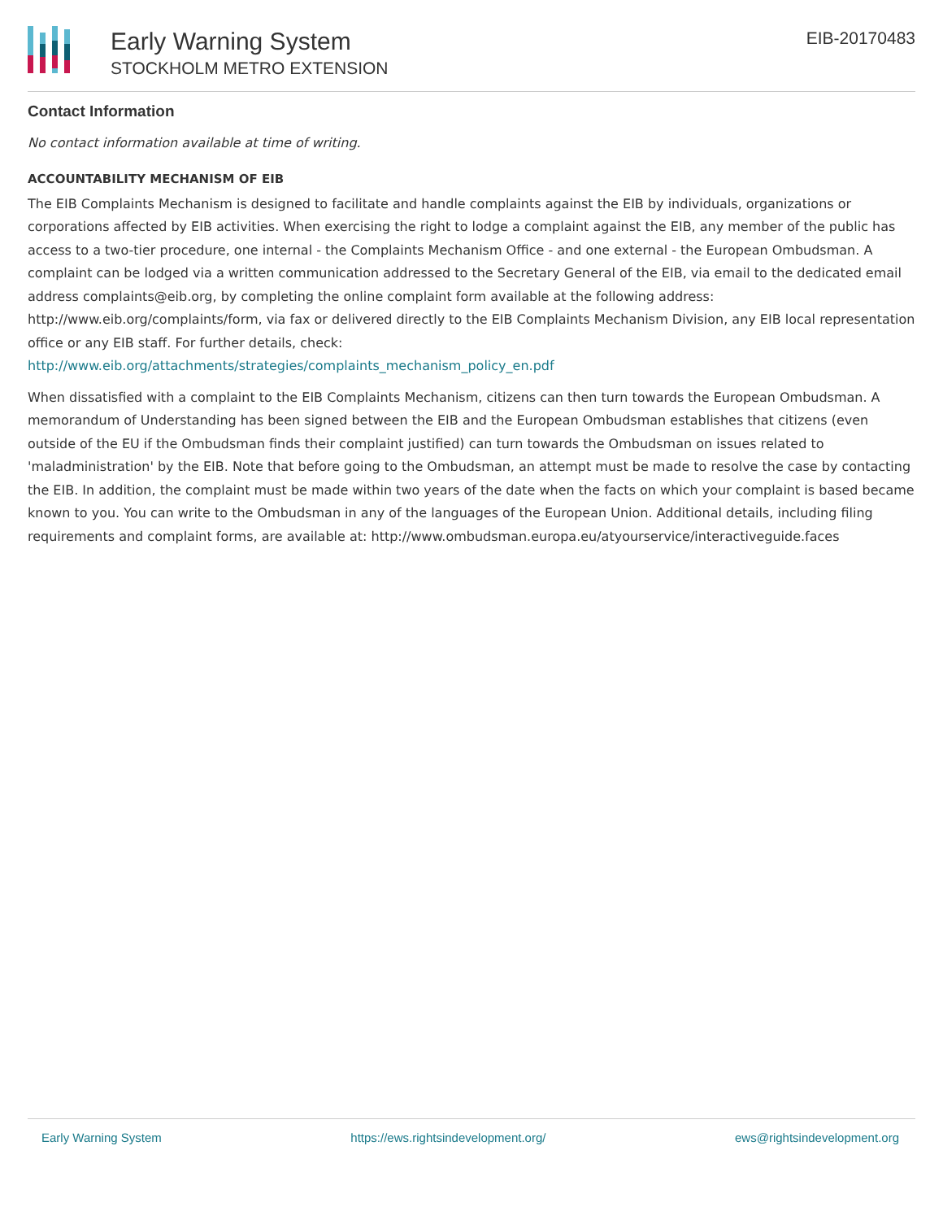Early Warning System
STOCKHOLM METRO EXTENSION
EIB-20170483
Contact Information
No contact information available at time of writing.
ACCOUNTABILITY MECHANISM OF EIB
The EIB Complaints Mechanism is designed to facilitate and handle complaints against the EIB by individuals, organizations or corporations affected by EIB activities. When exercising the right to lodge a complaint against the EIB, any member of the public has access to a two-tier procedure, one internal - the Complaints Mechanism Office - and one external - the European Ombudsman. A complaint can be lodged via a written communication addressed to the Secretary General of the EIB, via email to the dedicated email address complaints@eib.org, by completing the online complaint form available at the following address: http://www.eib.org/complaints/form, via fax or delivered directly to the EIB Complaints Mechanism Division, any EIB local representation office or any EIB staff. For further details, check:
http://www.eib.org/attachments/strategies/complaints_mechanism_policy_en.pdf
When dissatisfied with a complaint to the EIB Complaints Mechanism, citizens can then turn towards the European Ombudsman. A memorandum of Understanding has been signed between the EIB and the European Ombudsman establishes that citizens (even outside of the EU if the Ombudsman finds their complaint justified) can turn towards the Ombudsman on issues related to 'maladministration' by the EIB. Note that before going to the Ombudsman, an attempt must be made to resolve the case by contacting the EIB. In addition, the complaint must be made within two years of the date when the facts on which your complaint is based became known to you. You can write to the Ombudsman in any of the languages of the European Union. Additional details, including filing requirements and complaint forms, are available at: http://www.ombudsman.europa.eu/atyourservice/interactiveguide.faces
Early Warning System https://ews.rightsindevelopment.org/ ews@rightsindevelopment.org